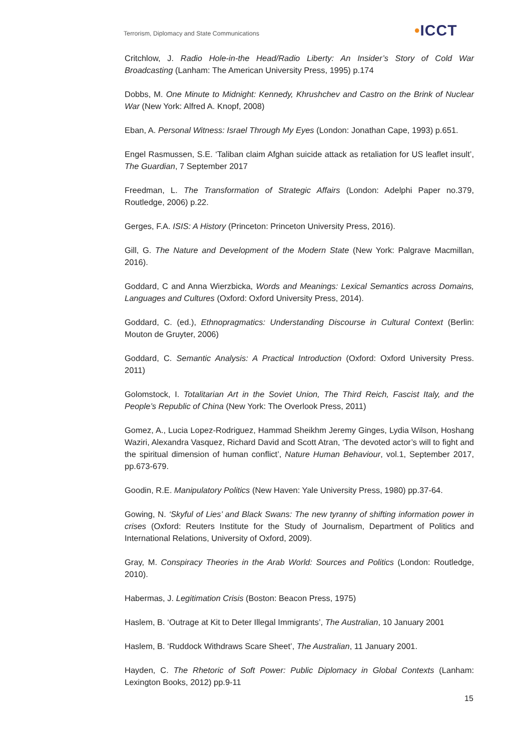Terrorism, Diplomacy and State Communications
•ICCT
Critchlow, J. Radio Hole-in-the Head/Radio Liberty: An Insider’s Story of Cold War Broadcasting (Lanham: The American University Press, 1995) p.174
Dobbs, M. One Minute to Midnight: Kennedy, Khrushchev and Castro on the Brink of Nuclear War (New York: Alfred A. Knopf, 2008)
Eban, A. Personal Witness: Israel Through My Eyes (London: Jonathan Cape, 1993) p.651.
Engel Rasmussen, S.E. ‘Taliban claim Afghan suicide attack as retaliation for US leaflet insult’, The Guardian, 7 September 2017
Freedman, L. The Transformation of Strategic Affairs (London: Adelphi Paper no.379, Routledge, 2006) p.22.
Gerges, F.A. ISIS: A History (Princeton: Princeton University Press, 2016).
Gill, G. The Nature and Development of the Modern State (New York: Palgrave Macmillan, 2016).
Goddard, C and Anna Wierzbicka, Words and Meanings: Lexical Semantics across Domains, Languages and Cultures (Oxford: Oxford University Press, 2014).
Goddard, C. (ed.), Ethnopragmatics: Understanding Discourse in Cultural Context (Berlin: Mouton de Gruyter, 2006)
Goddard, C. Semantic Analysis: A Practical Introduction (Oxford: Oxford University Press. 2011)
Golomstock, I. Totalitarian Art in the Soviet Union, The Third Reich, Fascist Italy, and the People’s Republic of China (New York: The Overlook Press, 2011)
Gomez, A., Lucia Lopez-Rodriguez, Hammad Sheikhm Jeremy Ginges, Lydia Wilson, Hoshang Waziri, Alexandra Vasquez, Richard David and Scott Atran, ‘The devoted actor’s will to fight and the spiritual dimension of human conflict’, Nature Human Behaviour, vol.1, September 2017, pp.673-679.
Goodin, R.E. Manipulatory Politics (New Haven: Yale University Press, 1980) pp.37-64.
Gowing, N. ‘Skyful of Lies’ and Black Swans: The new tyranny of shifting information power in crises (Oxford: Reuters Institute for the Study of Journalism, Department of Politics and International Relations, University of Oxford, 2009).
Gray, M. Conspiracy Theories in the Arab World: Sources and Politics (London: Routledge, 2010).
Habermas, J. Legitimation Crisis (Boston: Beacon Press, 1975)
Haslem, B. ‘Outrage at Kit to Deter Illegal Immigrants’, The Australian, 10 January 2001
Haslem, B. ‘Ruddock Withdraws Scare Sheet’, The Australian, 11 January 2001.
Hayden, C. The Rhetoric of Soft Power: Public Diplomacy in Global Contexts (Lanham: Lexington Books, 2012) pp.9-11
15